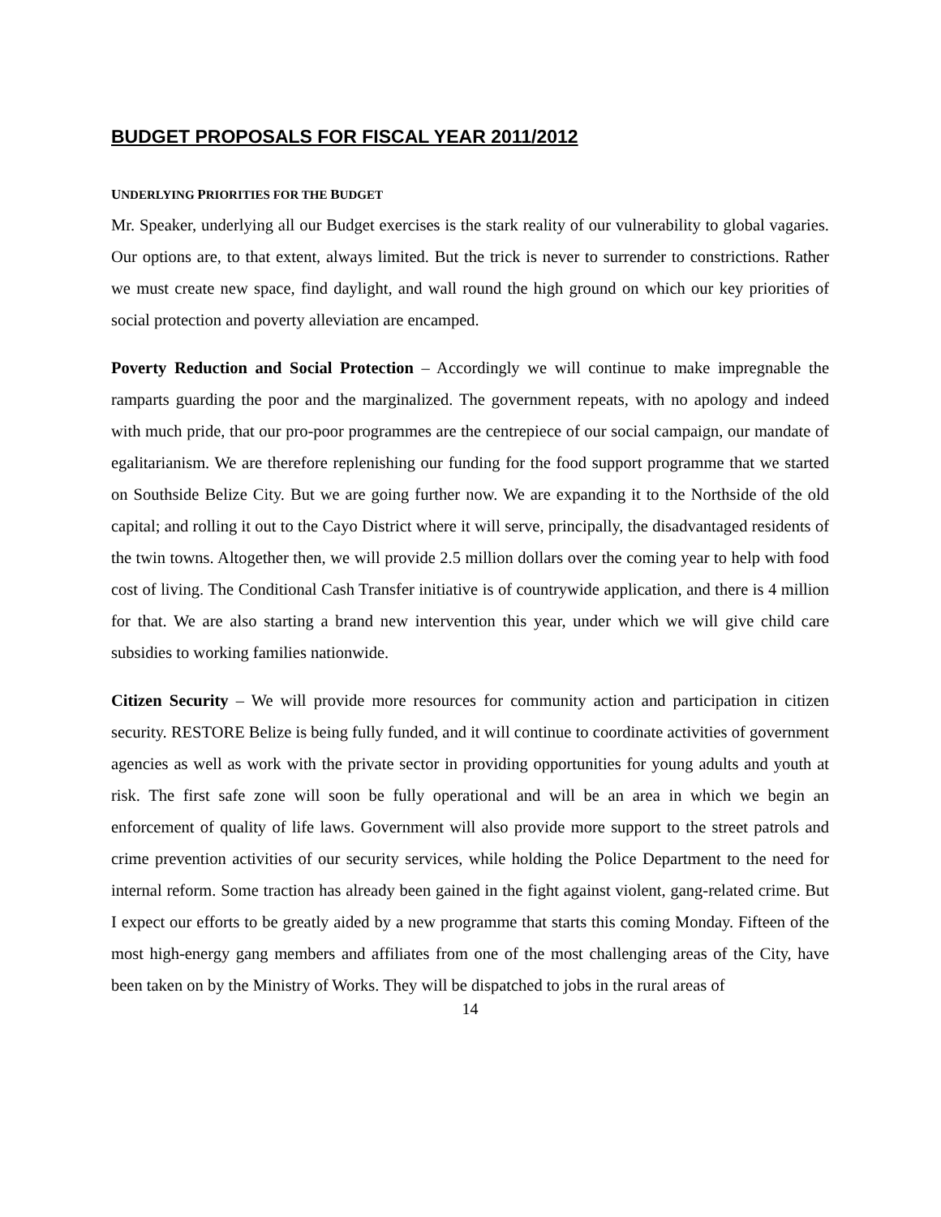BUDGET PROPOSALS FOR FISCAL YEAR 2011/2012
UNDERLYING PRIORITIES FOR THE BUDGET
Mr. Speaker, underlying all our Budget exercises is the stark reality of our vulnerability to global vagaries. Our options are, to that extent, always limited. But the trick is never to surrender to constrictions. Rather we must create new space, find daylight, and wall round the high ground on which our key priorities of social protection and poverty alleviation are encamped.
Poverty Reduction and Social Protection – Accordingly we will continue to make impregnable the ramparts guarding the poor and the marginalized. The government repeats, with no apology and indeed with much pride, that our pro-poor programmes are the centrepiece of our social campaign, our mandate of egalitarianism. We are therefore replenishing our funding for the food support programme that we started on Southside Belize City. But we are going further now. We are expanding it to the Northside of the old capital; and rolling it out to the Cayo District where it will serve, principally, the disadvantaged residents of the twin towns. Altogether then, we will provide 2.5 million dollars over the coming year to help with food cost of living. The Conditional Cash Transfer initiative is of countrywide application, and there is 4 million for that. We are also starting a brand new intervention this year, under which we will give child care subsidies to working families nationwide.
Citizen Security – We will provide more resources for community action and participation in citizen security. RESTORE Belize is being fully funded, and it will continue to coordinate activities of government agencies as well as work with the private sector in providing opportunities for young adults and youth at risk. The first safe zone will soon be fully operational and will be an area in which we begin an enforcement of quality of life laws. Government will also provide more support to the street patrols and crime prevention activities of our security services, while holding the Police Department to the need for internal reform. Some traction has already been gained in the fight against violent, gang-related crime. But I expect our efforts to be greatly aided by a new programme that starts this coming Monday. Fifteen of the most high-energy gang members and affiliates from one of the most challenging areas of the City, have been taken on by the Ministry of Works. They will be dispatched to jobs in the rural areas of
14